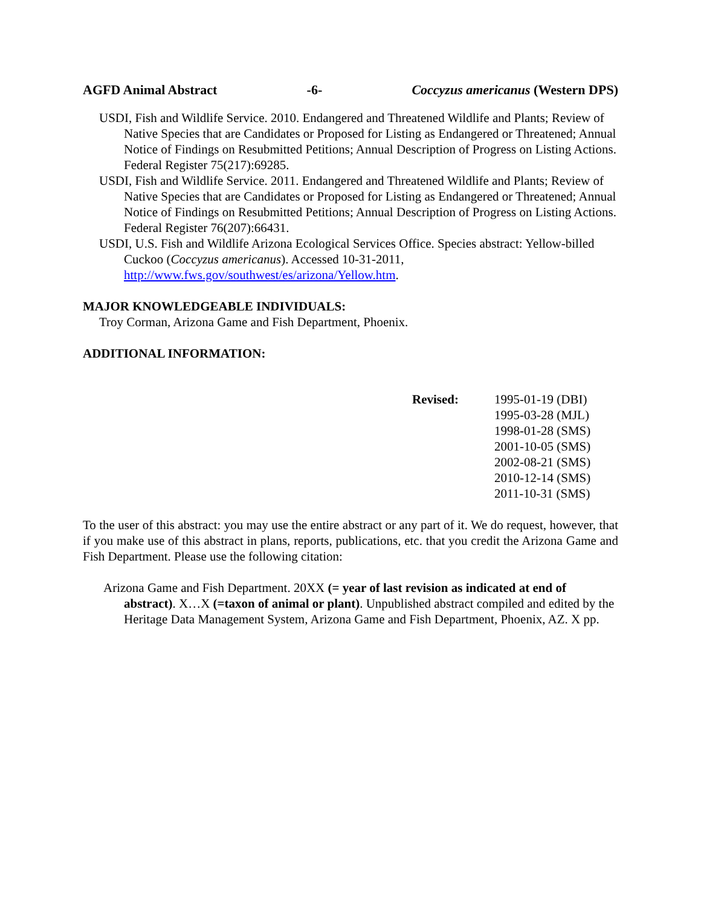AGFD Animal Abstract -6- Coccyzus americanus (Western DPS)
USDI, Fish and Wildlife Service. 2010. Endangered and Threatened Wildlife and Plants; Review of Native Species that are Candidates or Proposed for Listing as Endangered or Threatened; Annual Notice of Findings on Resubmitted Petitions; Annual Description of Progress on Listing Actions. Federal Register 75(217):69285.
USDI, Fish and Wildlife Service. 2011. Endangered and Threatened Wildlife and Plants; Review of Native Species that are Candidates or Proposed for Listing as Endangered or Threatened; Annual Notice of Findings on Resubmitted Petitions; Annual Description of Progress on Listing Actions. Federal Register 76(207):66431.
USDI, U.S. Fish and Wildlife Arizona Ecological Services Office. Species abstract: Yellow-billed Cuckoo (Coccyzus americanus). Accessed 10-31-2011, http://www.fws.gov/southwest/es/arizona/Yellow.htm.
MAJOR KNOWLEDGEABLE INDIVIDUALS:
Troy Corman, Arizona Game and Fish Department, Phoenix.
ADDITIONAL INFORMATION:
Revised: 1995-01-19 (DBI)
1995-03-28 (MJL)
1998-01-28 (SMS)
2001-10-05 (SMS)
2002-08-21 (SMS)
2010-12-14 (SMS)
2011-10-31 (SMS)
To the user of this abstract: you may use the entire abstract or any part of it. We do request, however, that if you make use of this abstract in plans, reports, publications, etc. that you credit the Arizona Game and Fish Department. Please use the following citation:
Arizona Game and Fish Department. 20XX (= year of last revision as indicated at end of abstract). X…X (=taxon of animal or plant). Unpublished abstract compiled and edited by the Heritage Data Management System, Arizona Game and Fish Department, Phoenix, AZ. X pp.